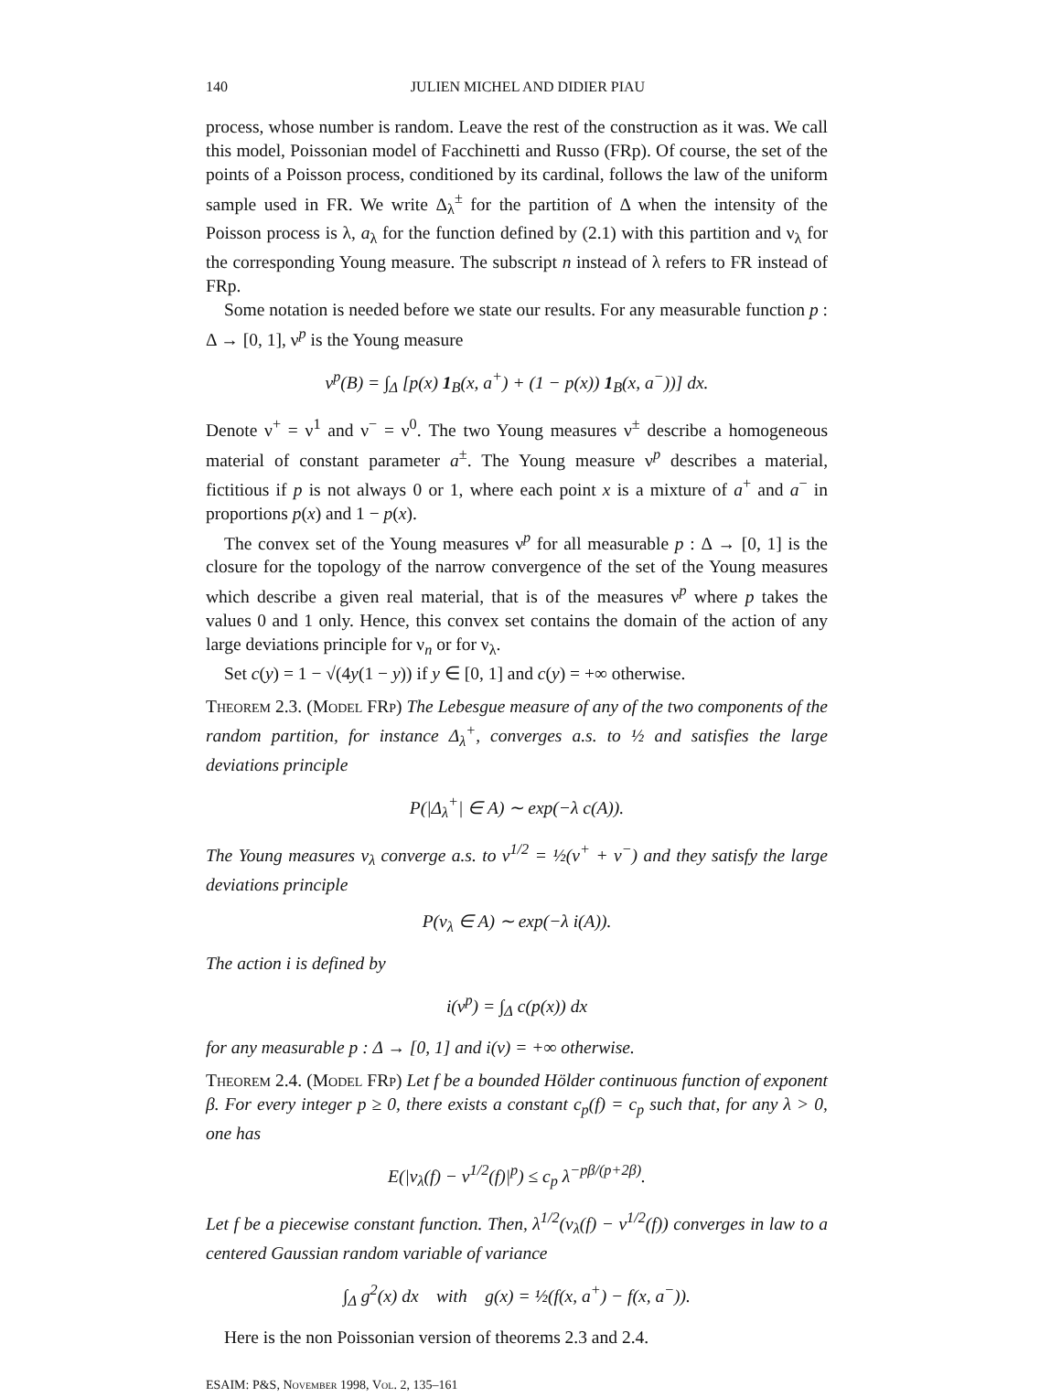140 JULIEN MICHEL AND DIDIER PIAU
process, whose number is random. Leave the rest of the construction as it was. We call this model, Poissonian model of Facchinetti and Russo (FRp). Of course, the set of the points of a Poisson process, conditioned by its cardinal, follows the law of the uniform sample used in FR. We write Δ<sub>λ</sub><sup>±</sup> for the partition of Δ when the intensity of the Poisson process is λ, a<sub>λ</sub> for the function defined by (2.1) with this partition and ν<sub>λ</sub> for the corresponding Young measure. The subscript n instead of λ refers to FR instead of FRp.
Some notation is needed before we state our results. For any measurable function p : Δ → [0, 1], ν<sup>p</sup> is the Young measure
ν<sup>p</sup>(B) = ∫<sub>Δ</sub> [p(x) 1<sub>B</sub>(x, a<sup>+</sup>) + (1 − p(x)) 1<sub>B</sub>(x, a<sup>−</sup>))] dx.
Denote ν<sup>+</sup> = ν<sup>1</sup> and ν<sup>−</sup> = ν<sup>0</sup>. The two Young measures ν<sup>±</sup> describe a homogeneous material of constant parameter a<sup>±</sup>. The Young measure ν<sup>p</sup> describes a material, fictitious if p is not always 0 or 1, where each point x is a mixture of a<sup>+</sup> and a<sup>−</sup> in proportions p(x) and 1 − p(x).
The convex set of the Young measures ν<sup>p</sup> for all measurable p : Δ → [0, 1] is the closure for the topology of the narrow convergence of the set of the Young measures which describe a given real material, that is of the measures ν<sup>p</sup> where p takes the values 0 and 1 only. Hence, this convex set contains the domain of the action of any large deviations principle for ν<sub>n</sub> or for ν<sub>λ</sub>.
Set c(y) = 1 − √(4y(1 − y)) if y ∈ [0, 1] and c(y) = +∞ otherwise.
Theorem 2.3. (Model FRp) The Lebesgue measure of any of the two components of the random partition, for instance Δ<sub>λ</sub><sup>+</sup>, converges a.s. to ½ and satisfies the large deviations principle
P(|Δ<sub>λ</sub><sup>+</sup>| ∈ A) ∼ exp(−λ c(A)).
The Young measures ν<sub>λ</sub> converge a.s. to ν<sup>1/2</sup> = ½(ν<sup>+</sup> + ν<sup>−</sup>) and they satisfy the large deviations principle
P(ν<sub>λ</sub> ∈ A) ∼ exp(−λ i(A)).
The action i is defined by
i(ν<sup>p</sup>) = ∫<sub>Δ</sub> c(p(x)) dx
for any measurable p : Δ → [0, 1] and i(ν) = +∞ otherwise.
Theorem 2.4. (Model FRp) Let f be a bounded Hölder continuous function of exponent β. For every integer p ≥ 0, there exists a constant c<sub>p</sub>(f) = c<sub>p</sub> such that, for any λ > 0, one has
E(|ν<sub>λ</sub>(f) − ν<sup>1/2</sup>(f)|<sup>p</sup>) ≤ c<sub>p</sub> λ<sup>−pβ/(p+2β)</sup>.
Let f be a piecewise constant function. Then, λ<sup>1/2</sup>(ν<sub>λ</sub>(f) − ν<sup>1/2</sup>(f)) converges in law to a centered Gaussian random variable of variance
∫<sub>Δ</sub> g<sup>2</sup>(x) dx with g(x) = ½(f(x, a<sup>+</sup>) − f(x, a<sup>−</sup>)).
Here is the non Poissonian version of theorems 2.3 and 2.4.
ESAIM: P&S, November 1998, Vol. 2, 135–161